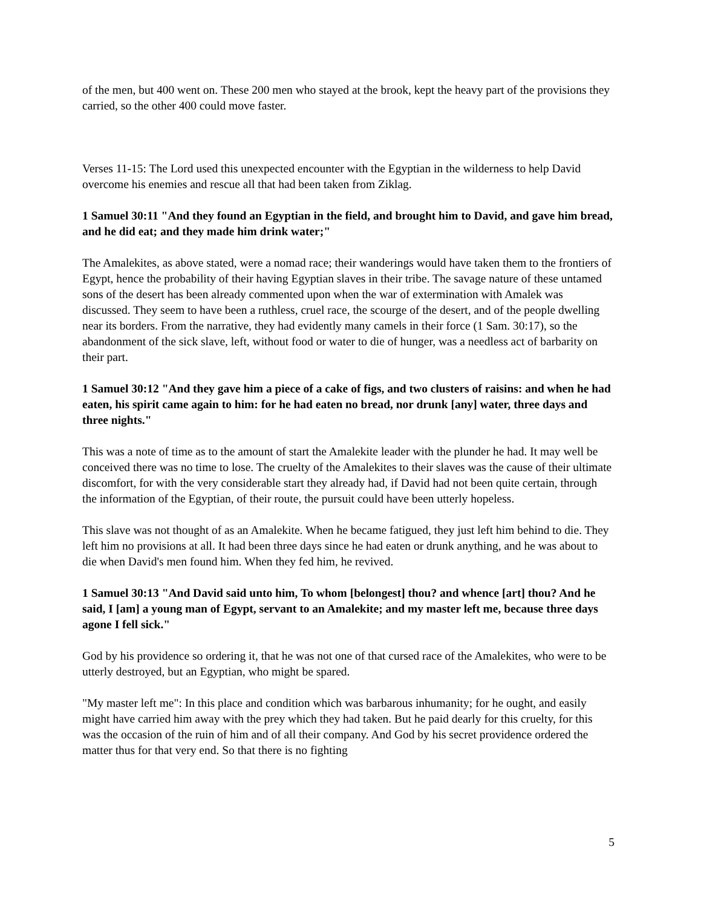of the men, but 400 went on. These 200 men who stayed at the brook, kept the heavy part of the provisions they carried, so the other 400 could move faster.
Verses 11-15: The Lord used this unexpected encounter with the Egyptian in the wilderness to help David overcome his enemies and rescue all that had been taken from Ziklag.
1 Samuel 30:11 "And they found an Egyptian in the field, and brought him to David, and gave him bread, and he did eat; and they made him drink water;"
The Amalekites, as above stated, were a nomad race; their wanderings would have taken them to the frontiers of Egypt, hence the probability of their having Egyptian slaves in their tribe. The savage nature of these untamed sons of the desert has been already commented upon when the war of extermination with Amalek was discussed. They seem to have been a ruthless, cruel race, the scourge of the desert, and of the people dwelling near its borders. From the narrative, they had evidently many camels in their force (1 Sam. 30:17), so the abandonment of the sick slave, left, without food or water to die of hunger, was a needless act of barbarity on their part.
1 Samuel 30:12 "And they gave him a piece of a cake of figs, and two clusters of raisins: and when he had eaten, his spirit came again to him: for he had eaten no bread, nor drunk [any] water, three days and three nights."
This was a note of time as to the amount of start the Amalekite leader with the plunder he had. It may well be conceived there was no time to lose. The cruelty of the Amalekites to their slaves was the cause of their ultimate discomfort, for with the very considerable start they already had, if David had not been quite certain, through the information of the Egyptian, of their route, the pursuit could have been utterly hopeless.
This slave was not thought of as an Amalekite. When he became fatigued, they just left him behind to die. They left him no provisions at all. It had been three days since he had eaten or drunk anything, and he was about to die when David's men found him. When they fed him, he revived.
1 Samuel 30:13 "And David said unto him, To whom [belongest] thou? and whence [art] thou? And he said, I [am] a young man of Egypt, servant to an Amalekite; and my master left me, because three days agone I fell sick."
God by his providence so ordering it, that he was not one of that cursed race of the Amalekites, who were to be utterly destroyed, but an Egyptian, who might be spared.
"My master left me": In this place and condition which was barbarous inhumanity; for he ought, and easily might have carried him away with the prey which they had taken. But he paid dearly for this cruelty, for this was the occasion of the ruin of him and of all their company. And God by his secret providence ordered the matter thus for that very end. So that there is no fighting
5